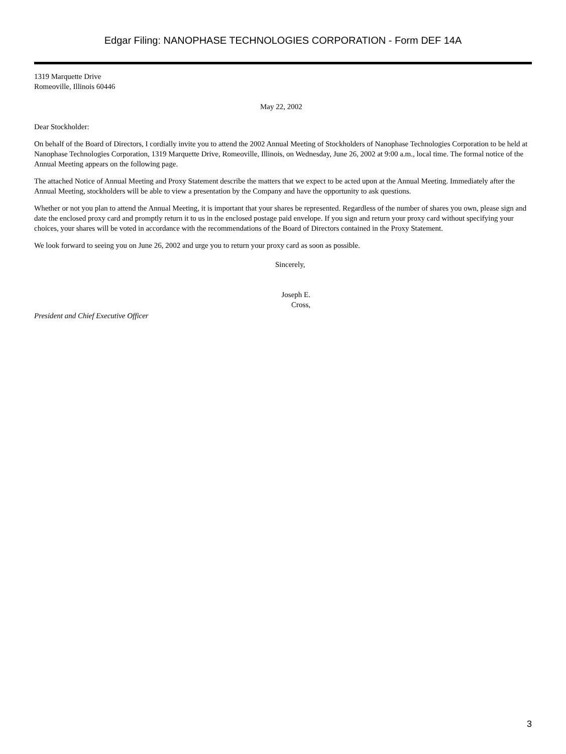Edgar Filing: NANOPHASE TECHNOLOGIES CORPORATION - Form DEF 14A
1319 Marquette Drive
Romeoville, Illinois 60446
May 22, 2002
Dear Stockholder:
On behalf of the Board of Directors, I cordially invite you to attend the 2002 Annual Meeting of Stockholders of Nanophase Technologies Corporation to be held at Nanophase Technologies Corporation, 1319 Marquette Drive, Romeoville, Illinois, on Wednesday, June 26, 2002 at 9:00 a.m., local time. The formal notice of the Annual Meeting appears on the following page.
The attached Notice of Annual Meeting and Proxy Statement describe the matters that we expect to be acted upon at the Annual Meeting. Immediately after the Annual Meeting, stockholders will be able to view a presentation by the Company and have the opportunity to ask questions.
Whether or not you plan to attend the Annual Meeting, it is important that your shares be represented. Regardless of the number of shares you own, please sign and date the enclosed proxy card and promptly return it to us in the enclosed postage paid envelope. If you sign and return your proxy card without specifying your choices, your shares will be voted in accordance with the recommendations of the Board of Directors contained in the Proxy Statement.
We look forward to seeing you on June 26, 2002 and urge you to return your proxy card as soon as possible.
Sincerely,
Joseph E. Cross,
President and Chief Executive Officer
3